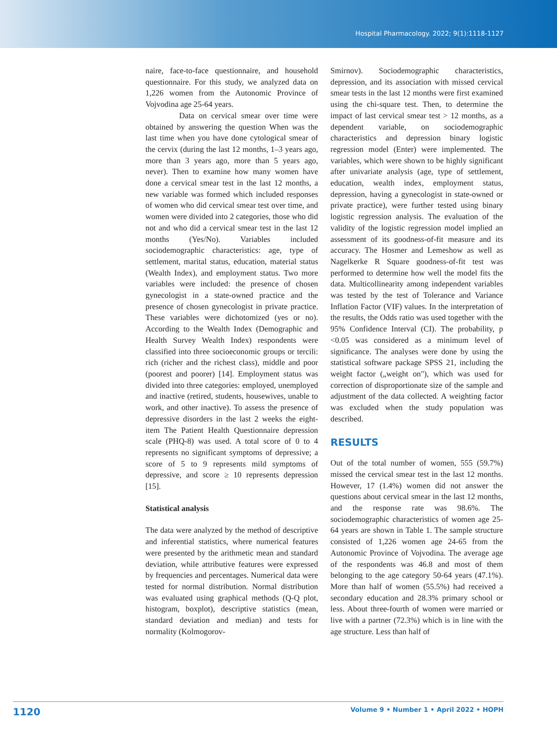Hospital Pharmacology. 2022; 9(1):1118-1127
naire, face-to-face questionnaire, and household questionnaire. For this study, we analyzed data on 1,226 women from the Autonomic Province of Vojvodina age 25-64 years.
Data on cervical smear over time were obtained by answering the question When was the last time when you have done cytological smear of the cervix (during the last 12 months, 1–3 years ago, more than 3 years ago, more than 5 years ago, never). Then to examine how many women have done a cervical smear test in the last 12 months, a new variable was formed which included responses of women who did cervical smear test over time, and women were divided into 2 categories, those who did not and who did a cervical smear test in the last 12 months (Yes/No). Variables included sociodemographic characteristics: age, type of settlement, marital status, education, material status (Wealth Index), and employment status. Two more variables were included: the presence of chosen gynecologist in a state-owned practice and the presence of chosen gynecologist in private practice. These variables were dichotomized (yes or no). According to the Wealth Index (Demographic and Health Survey Wealth Index) respondents were classified into three socioeconomic groups or tercili: rich (richer and the richest class), middle and poor (poorest and poorer) [14]. Employment status was divided into three categories: employed, unemployed and inactive (retired, students, housewives, unable to work, and other inactive). To assess the presence of depressive disorders in the last 2 weeks the eight-item The Patient Health Questionnaire depression scale (PHQ-8) was used. A total score of 0 to 4 represents no significant symptoms of depressive; a score of 5 to 9 represents mild symptoms of depressive, and score ≥ 10 represents depression [15].
Statistical analysis
The data were analyzed by the method of descriptive and inferential statistics, where numerical features were presented by the arithmetic mean and standard deviation, while attributive features were expressed by frequencies and percentages. Numerical data were tested for normal distribution. Normal distribution was evaluated using graphical methods (Q-Q plot, histogram, boxplot), descriptive statistics (mean, standard deviation and median) and tests for normality (Kolmogorov-
Smirnov). Sociodemographic characteristics, depression, and its association with missed cervical smear tests in the last 12 months were first examined using the chi-square test. Then, to determine the impact of last cervical smear test > 12 months, as a dependent variable, on sociodemographic characteristics and depression binary logistic regression model (Enter) were implemented. The variables, which were shown to be highly significant after univariate analysis (age, type of settlement, education, wealth index, employment status, depression, having a gynecologist in state-owned or private practice), were further tested using binary logistic regression analysis. The evaluation of the validity of the logistic regression model implied an assessment of its goodness-of-fit measure and its accuracy. The Hosmer and Lemeshow as well as Nagelkerke R Square goodness-of-fit test was performed to determine how well the model fits the data. Multicollinearity among independent variables was tested by the test of Tolerance and Variance Inflation Factor (VIF) values. In the interpretation of the results, the Odds ratio was used together with the 95% Confidence Interval (CI). The probability, p <0.05 was considered as a minimum level of significance. The analyses were done by using the statistical software package SPSS 21, including the weight factor („weight on"), which was used for correction of disproportionate size of the sample and adjustment of the data collected. A weighting factor was excluded when the study population was described.
RESULTS
Out of the total number of women, 555 (59.7%) missed the cervical smear test in the last 12 months. However, 17 (1.4%) women did not answer the questions about cervical smear in the last 12 months, and the response rate was 98.6%. The sociodemographic characteristics of women age 25-64 years are shown in Table 1. The sample structure consisted of 1,226 women age 24-65 from the Autonomic Province of Vojvodina. The average age of the respondents was 46.8 and most of them belonging to the age category 50-64 years (47.1%). More than half of women (55.5%) had received a secondary education and 28.3% primary school or less. About three-fourth of women were married or live with a partner (72.3%) which is in line with the age structure. Less than half of
1120 Volume 9 • Number 1 • April 2022 • HOPH